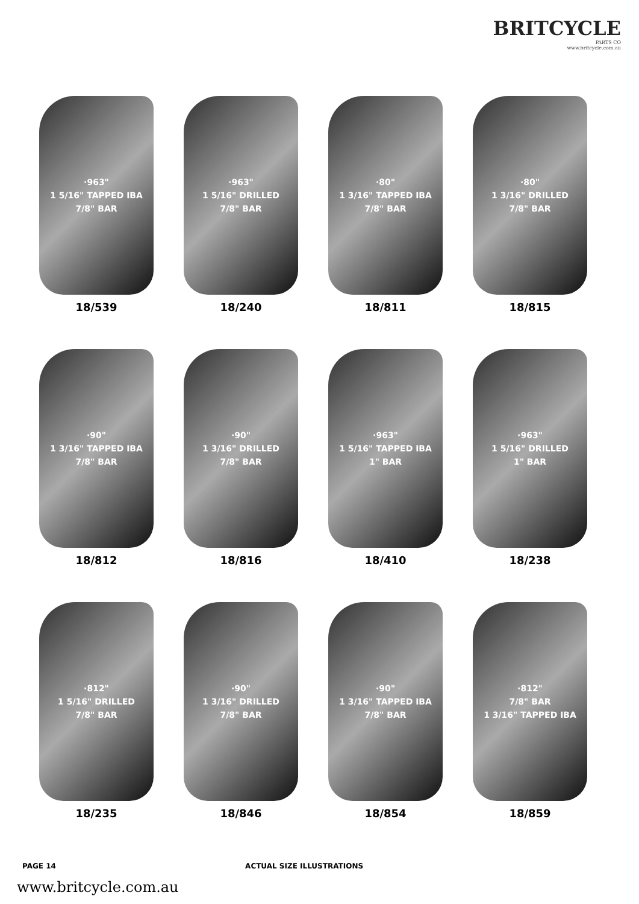BRITCYCLE
PARTS CO
www.britcycle.com.au
·963"
1 5/16" TAPPED IBA
7/8" BAR
18/539
·963"
1 5/16" DRILLED
7/8" BAR
18/240
·80"
1 3/16" TAPPED IBA
7/8" BAR
18/811
·80"
1 3/16" DRILLED
7/8" BAR
18/815
·90"
1 3/16" TAPPED IBA
7/8" BAR
18/812
·90"
1 3/16" DRILLED
7/8" BAR
18/816
·963"
1 5/16" TAPPED IBA
1" BAR
18/410
·963"
1 5/16" DRILLED
1" BAR
18/238
·812"
1 5/16" DRILLED
7/8" BAR
18/235
·90"
1 3/16" DRILLED
7/8" BAR
18/846
·90"
1 3/16" TAPPED IBA
7/8" BAR
18/854
·812"
7/8" BAR
1 3/16" TAPPED IBA
18/859
PAGE 14 ACTUAL SIZE ILLUSTRATIONS
www.britcycle.com.au